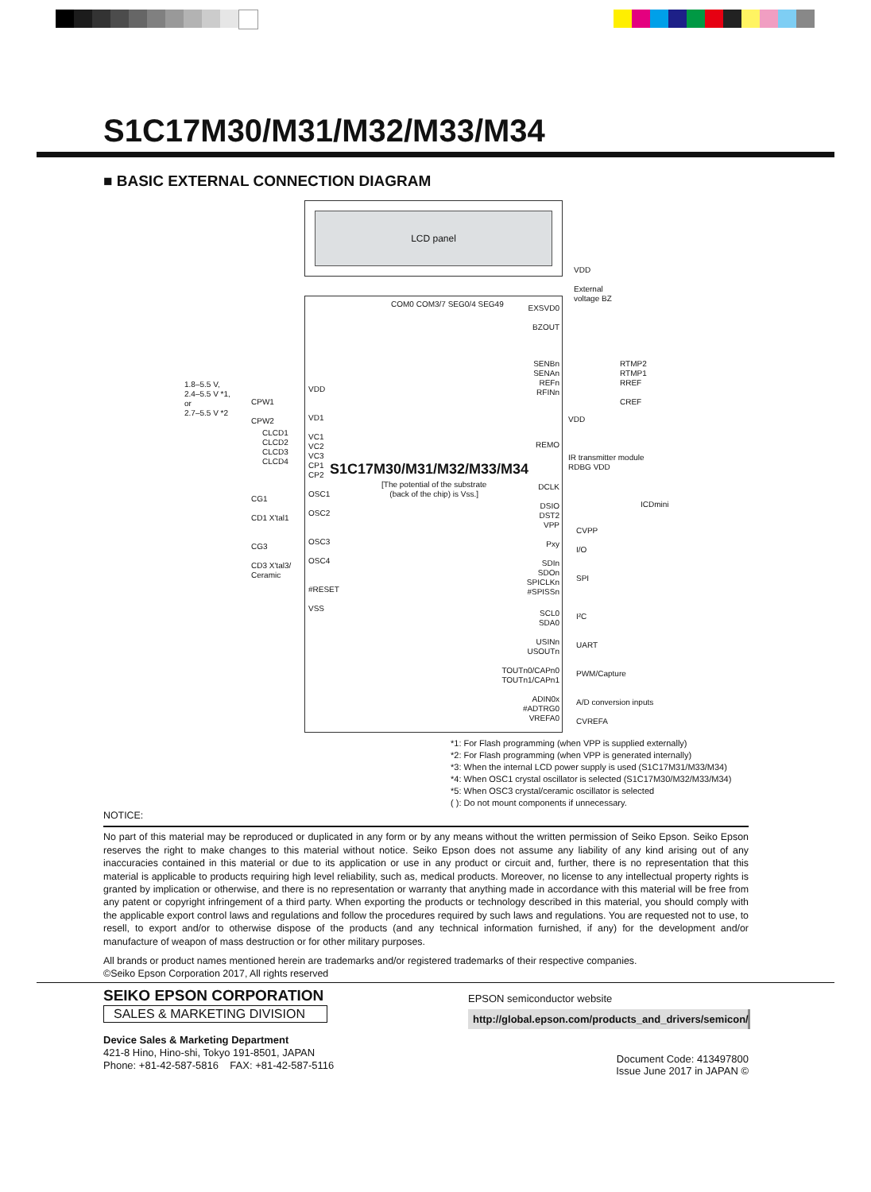S1C17M30/M31/M32/M33/M34
■ BASIC EXTERNAL CONNECTION DIAGRAM
LCD panel
S1C17M30/M31/M32/M33/M34
[The potential of the substrate
(back of the chip) is Vss.]
COM0 COM3/7 SEG0/4 SEG49
1.8–5.5 V,
2.4–5.5 V *1,
or
2.7–5.5 V *2
CPW1
CPW2
CLCD1
CLCD2
CLCD3
CLCD4
CG1
CD1 X'tal1
CG3
CD3 X'tal3/
Ceramic
VDD
VD1
VC1
VC2
VC3
CP1
CP2
OSC1
OSC2
OSC3
OSC4
#RESET
VSS
EXSVD0
BZOUT
SENBn
SENAn
REFn
RFINn
REMO
DCLK
DSIO
DST2
VPP
Pxy
SDIn
SDOn
SPICLKn
#SPISSn
SCL0
SDA0
USINn
USOUTn
TOUTn0/CAPn0
TOUTn1/CAPn1
ADIN0x
#ADTRG0
VREFA0
VDD
External
voltage BZ
RTMP2
RTMP1
RREF
CREF
VDD
IR transmitter module
RDBG VDD
ICDmini
CVPP
I/O
SPI
I²C
UART
PWM/Capture
A/D conversion inputs
CVREFA
*1: For Flash programming (when VPP is supplied externally)
*2: For Flash programming (when VPP is generated internally)
*3: When the internal LCD power supply is used (S1C17M31/M33/M34)
*4: When OSC1 crystal oscillator is selected (S1C17M30/M32/M33/M34)
*5: When OSC3 crystal/ceramic oscillator is selected
( ): Do not mount components if unnecessary.
NOTICE:
No part of this material may be reproduced or duplicated in any form or by any means without the written permission of Seiko Epson. Seiko Epson reserves the right to make changes to this material without notice. Seiko Epson does not assume any liability of any kind arising out of any inaccuracies contained in this material or due to its application or use in any product or circuit and, further, there is no representation that this material is applicable to products requiring high level reliability, such as, medical products. Moreover, no license to any intellectual property rights is granted by implication or otherwise, and there is no representation or warranty that anything made in accordance with this material will be free from any patent or copyright infringement of a third party. When exporting the products or technology described in this material, you should comply with the applicable export control laws and regulations and follow the procedures required by such laws and regulations. You are requested not to use, to resell, to export and/or to otherwise dispose of the products (and any technical information furnished, if any) for the development and/or manufacture of weapon of mass destruction or for other military purposes.
All brands or product names mentioned herein are trademarks and/or registered trademarks of their respective companies.
©Seiko Epson Corporation 2017, All rights reserved
SEIKO EPSON CORPORATION
SALES & MARKETING DIVISION
Device Sales & Marketing Department
421-8 Hino, Hino-shi, Tokyo 191-8501, JAPAN
Phone: +81-42-587-5816 FAX: +81-42-587-5116
EPSON semiconductor website
http://global.epson.com/products_and_drivers/semicon/
Document Code: 413497800
Issue June 2017 in JAPAN ©